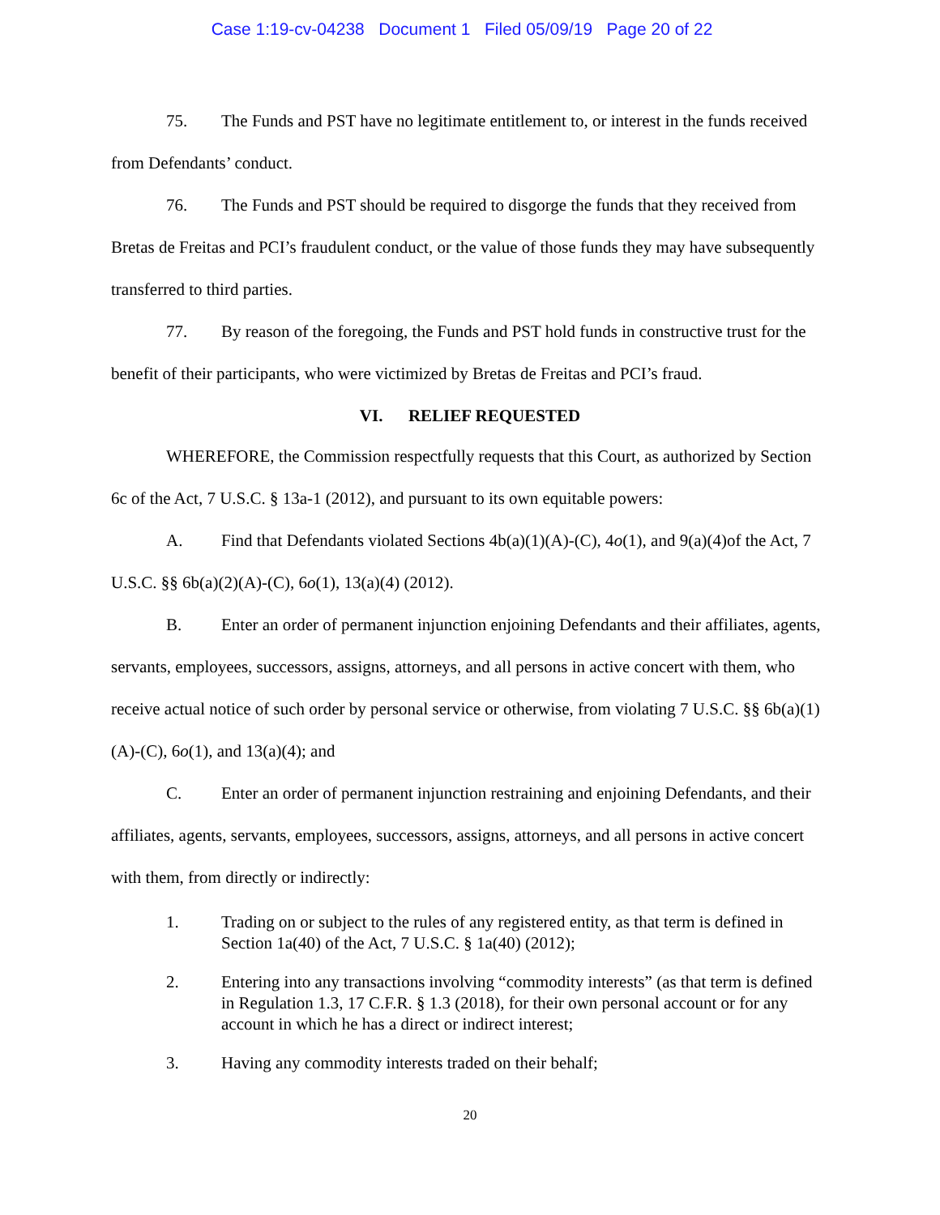Case 1:19-cv-04238 Document 1 Filed 05/09/19 Page 20 of 22
75. The Funds and PST have no legitimate entitlement to, or interest in the funds received from Defendants’ conduct.
76. The Funds and PST should be required to disgorge the funds that they received from Bretas de Freitas and PCI’s fraudulent conduct, or the value of those funds they may have subsequently transferred to third parties.
77. By reason of the foregoing, the Funds and PST hold funds in constructive trust for the benefit of their participants, who were victimized by Bretas de Freitas and PCI’s fraud.
VI. RELIEF REQUESTED
WHEREFORE, the Commission respectfully requests that this Court, as authorized by Section 6c of the Act, 7 U.S.C. § 13a-1 (2012), and pursuant to its own equitable powers:
A. Find that Defendants violated Sections 4b(a)(1)(A)-(C), 4o(1), and 9(a)(4)of the Act, 7 U.S.C. §§ 6b(a)(2)(A)-(C), 6o(1), 13(a)(4) (2012).
B. Enter an order of permanent injunction enjoining Defendants and their affiliates, agents, servants, employees, successors, assigns, attorneys, and all persons in active concert with them, who receive actual notice of such order by personal service or otherwise, from violating 7 U.S.C. §§ 6b(a)(1)(A)-(C), 6o(1), and 13(a)(4); and
C. Enter an order of permanent injunction restraining and enjoining Defendants, and their affiliates, agents, servants, employees, successors, assigns, attorneys, and all persons in active concert with them, from directly or indirectly:
1. Trading on or subject to the rules of any registered entity, as that term is defined in Section 1a(40) of the Act, 7 U.S.C. § 1a(40) (2012);
2. Entering into any transactions involving “commodity interests” (as that term is defined in Regulation 1.3, 17 C.F.R. § 1.3 (2018), for their own personal account or for any account in which he has a direct or indirect interest;
3. Having any commodity interests traded on their behalf;
20